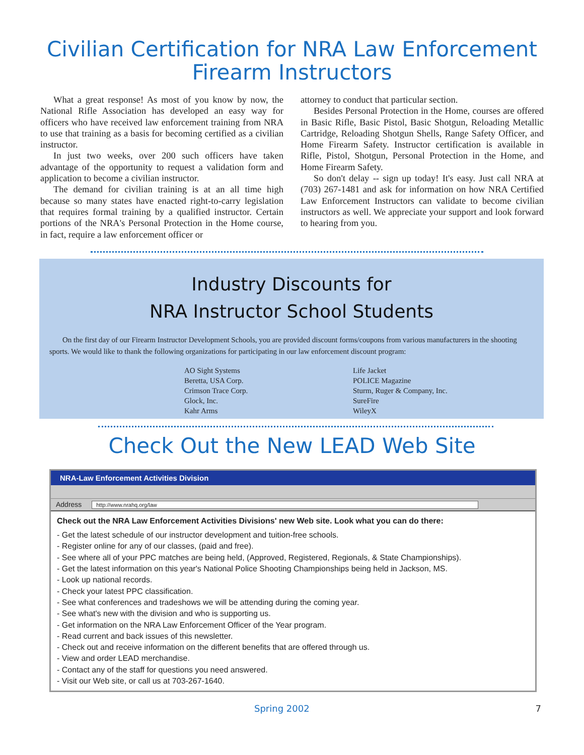Civilian Certification for NRA Law Enforcement
Firearm Instructors
What a great response! As most of you know by now, the National Rifle Association has developed an easy way for officers who have received law enforcement training from NRA to use that training as a basis for becoming certified as a civilian instructor.
In just two weeks, over 200 such officers have taken advantage of the opportunity to request a validation form and application to become a civilian instructor.
The demand for civilian training is at an all time high because so many states have enacted right-to-carry legislation that requires formal training by a qualified instructor. Certain portions of the NRA's Personal Protection in the Home course, in fact, require a law enforcement officer or
attorney to conduct that particular section.
Besides Personal Protection in the Home, courses are offered in Basic Rifle, Basic Pistol, Basic Shotgun, Reloading Metallic Cartridge, Reloading Shotgun Shells, Range Safety Officer, and Home Firearm Safety. Instructor certification is available in Rifle, Pistol, Shotgun, Personal Protection in the Home, and Home Firearm Safety.
So don't delay -- sign up today! It's easy. Just call NRA at (703) 267-1481 and ask for information on how NRA Certified Law Enforcement Instructors can validate to become civilian instructors as well. We appreciate your support and look forward to hearing from you.
Industry Discounts for
NRA Instructor School Students
On the first day of our Firearm Instructor Development Schools, you are provided discount forms/coupons from various manufacturers in the shooting sports. We would like to thank the following organizations for participating in our law enforcement discount program:
AO Sight Systems
Beretta, USA Corp.
Crimson Trace Corp.
Glock, Inc.
Kahr Arms
Life Jacket
POLICE Magazine
Sturm, Ruger & Company, Inc.
SureFire
WileyX
Check Out the New LEAD Web Site
NRA-Law Enforcement Activities Division
Address http://www.nrahq.org/law
Check out the NRA Law Enforcement Activities Divisions' new Web site. Look what you can do there:
- Get the latest schedule of our instructor development and tuition-free schools.
- Register online for any of our classes, (paid and free).
- See where all of your PPC matches are being held, (Approved, Registered, Regionals, & State Championships).
- Get the latest information on this year's National Police Shooting Championships being held in Jackson, MS.
- Look up national records.
- Check your latest PPC classification.
- See what conferences and tradeshows we will be attending during the coming year.
- See what's new with the division and who is supporting us.
- Get information on the NRA Law Enforcement Officer of the Year program.
- Read current and back issues of this newsletter.
- Check out and receive information on the different benefits that are offered through us.
- View and order LEAD merchandise.
- Contact any of the staff for questions you need answered.
- Visit our Web site, or call us at 703-267-1640.
Spring 2002 7